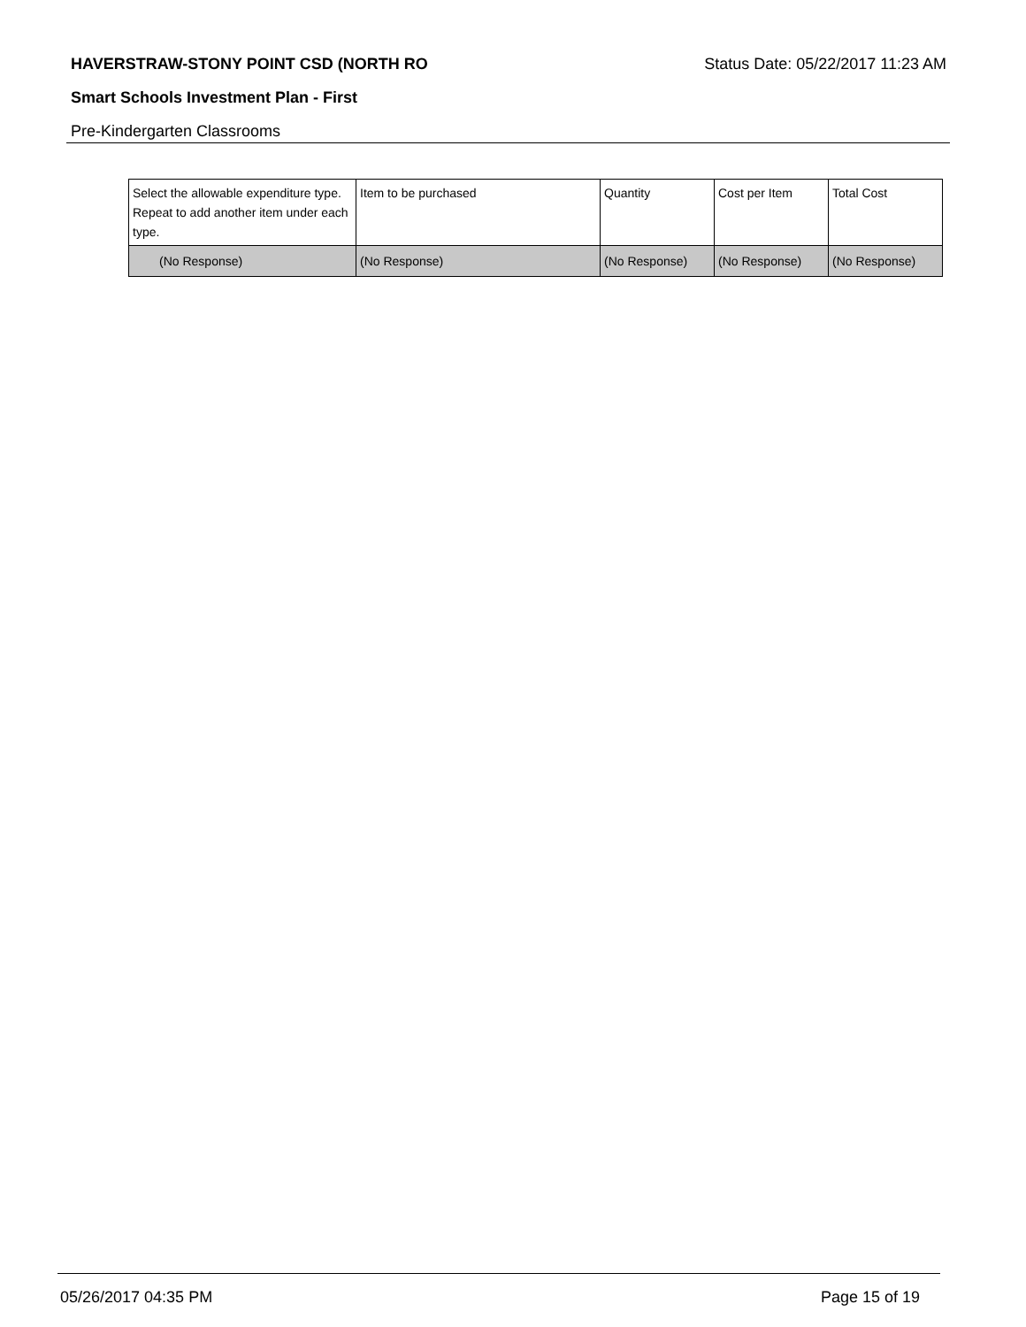HAVERSTRAW-STONY POINT CSD (NORTH RO Status Date: 05/22/2017 11:23 AM
Smart Schools Investment Plan - First
Pre-Kindergarten Classrooms
| Select the allowable expenditure type. Repeat to add another item under each type. | Item to be purchased | Quantity | Cost per Item | Total Cost |
| --- | --- | --- | --- | --- |
| (No Response) | (No Response) | (No Response) | (No Response) | (No Response) |
05/26/2017 04:35 PM Page 15 of 19